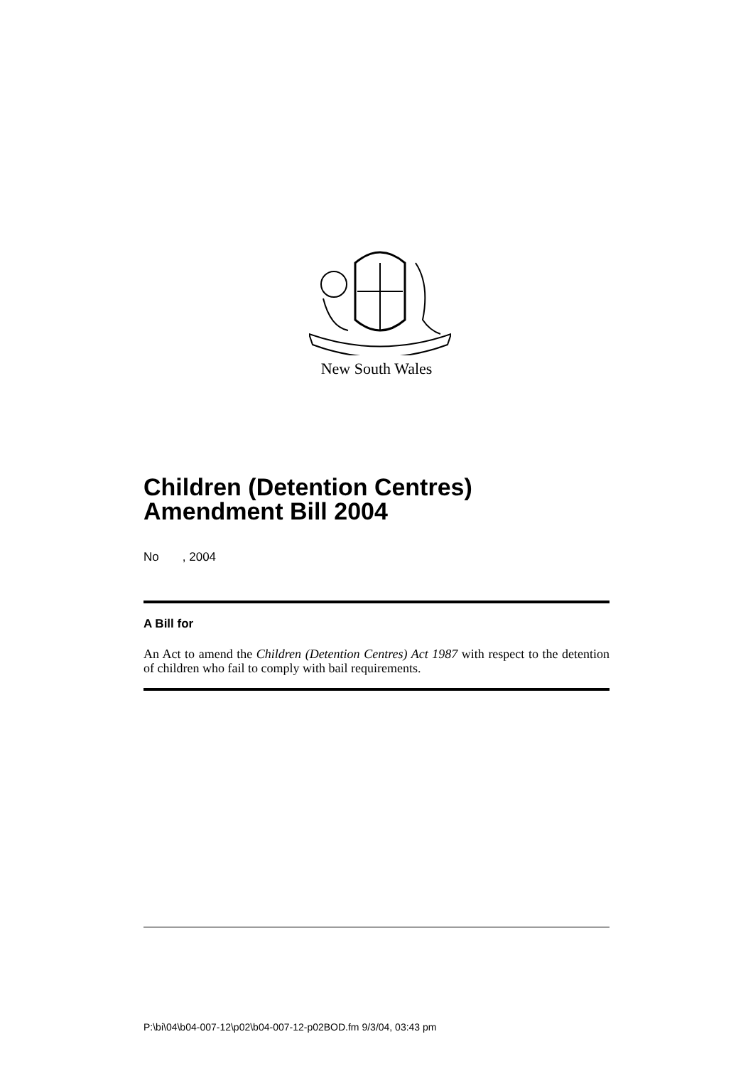New South Wales
Children (Detention Centres)
Amendment Bill 2004
No , 2004
A Bill for
An Act to amend the Children (Detention Centres) Act 1987 with respect to the detention of children who fail to comply with bail requirements.
P:\bi\04\b04-007-12\p02\b04-007-12-p02BOD.fm 9/3/04, 03:43 pm